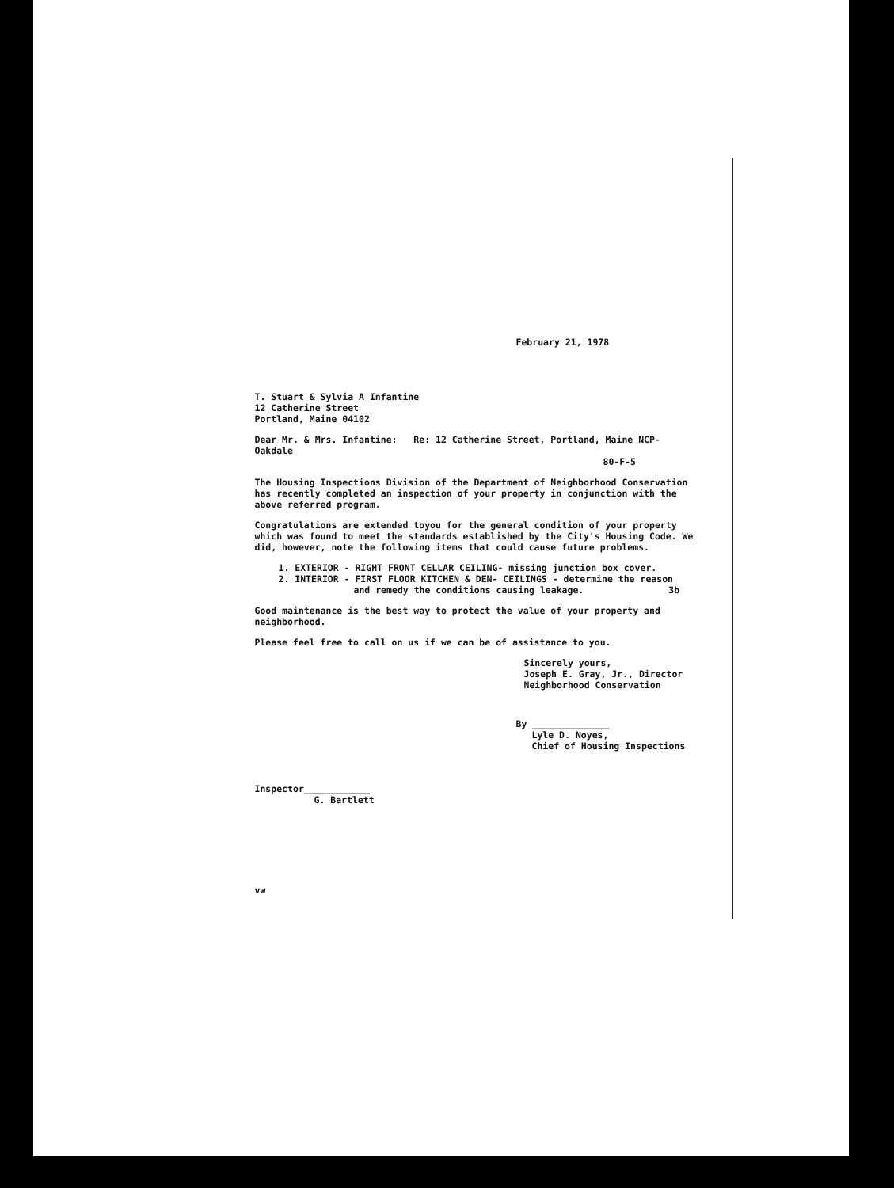February 21, 1978
T. Stuart & Sylvia A Infantine
12 Catherine Street
Portland, Maine 04102
Dear Mr. & Mrs. Infantine: Re: 12 Catherine Street, Portland, Maine NCP-Oakdale
80-F-5
The Housing Inspections Division of the Department of Neighborhood Conservation has recently completed an inspection of your property in conjunction with the above referred program.
Congratulations are extended toyou for the general condition of your property which was found to meet the standards established by the City's Housing Code. We did, however, note the following items that could cause future problems.
1. EXTERIOR - RIGHT FRONT CELLAR CEILING- missing junction box cover.
2. INTERIOR - FIRST FLOOR KITCHEN & DEN- CEILINGS - determine the reason
and remedy the conditions causing leakage. 3b
Good maintenance is the best way to protect the value of your property and neighborhood.
Please feel free to call on us if we can be of assistance to you.
Sincerely yours,
Joseph E. Gray, Jr., Director
Neighborhood Conservation
By ______________
Lyle D. Noyes,
Chief of Housing Inspections
Inspector____________
G. Bartlett
vw